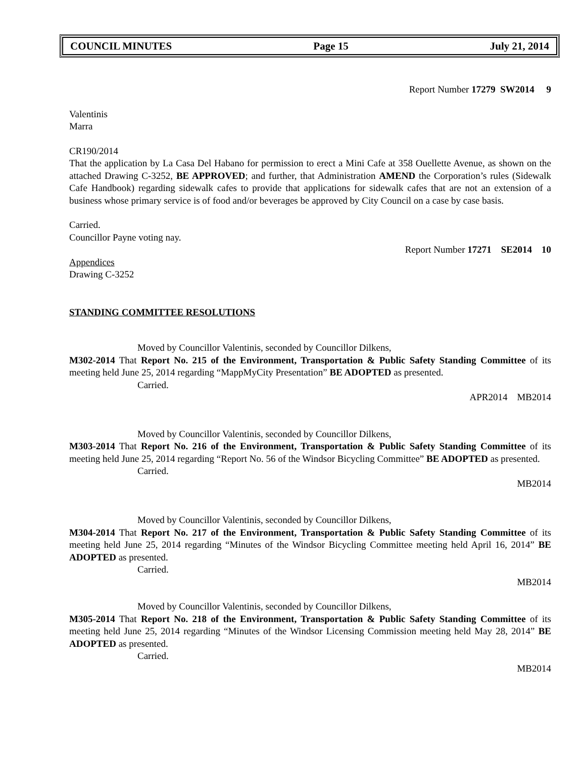COUNCIL MINUTES Page 15 July 21, 2014
Report Number 17279 SW2014 9
Valentinis
Marra
CR190/2014
That the application by La Casa Del Habano for permission to erect a Mini Cafe at 358 Ouellette Avenue, as shown on the attached Drawing C-3252, BE APPROVED; and further, that Administration AMEND the Corporation’s rules (Sidewalk Cafe Handbook) regarding sidewalk cafes to provide that applications for sidewalk cafes that are not an extension of a business whose primary service is of food and/or beverages be approved by City Council on a case by case basis.
Carried.
Councillor Payne voting nay.
Report Number 17271 SE2014 10
Appendices
Drawing C-3252
STANDING COMMITTEE RESOLUTIONS
Moved by Councillor Valentinis, seconded by Councillor Dilkens,
M302-2014 That Report No. 215 of the Environment, Transportation & Public Safety Standing Committee of its meeting held June 25, 2014 regarding “MappMyCity Presentation” BE ADOPTED as presented.
Carried.
APR2014 MB2014
Moved by Councillor Valentinis, seconded by Councillor Dilkens,
M303-2014 That Report No. 216 of the Environment, Transportation & Public Safety Standing Committee of its meeting held June 25, 2014 regarding “Report No. 56 of the Windsor Bicycling Committee” BE ADOPTED as presented.
Carried.
MB2014
Moved by Councillor Valentinis, seconded by Councillor Dilkens,
M304-2014 That Report No. 217 of the Environment, Transportation & Public Safety Standing Committee of its meeting held June 25, 2014 regarding “Minutes of the Windsor Bicycling Committee meeting held April 16, 2014” BE ADOPTED as presented.
Carried.
MB2014
Moved by Councillor Valentinis, seconded by Councillor Dilkens,
M305-2014 That Report No. 218 of the Environment, Transportation & Public Safety Standing Committee of its meeting held June 25, 2014 regarding “Minutes of the Windsor Licensing Commission meeting held May 28, 2014” BE ADOPTED as presented.
Carried.
MB2014